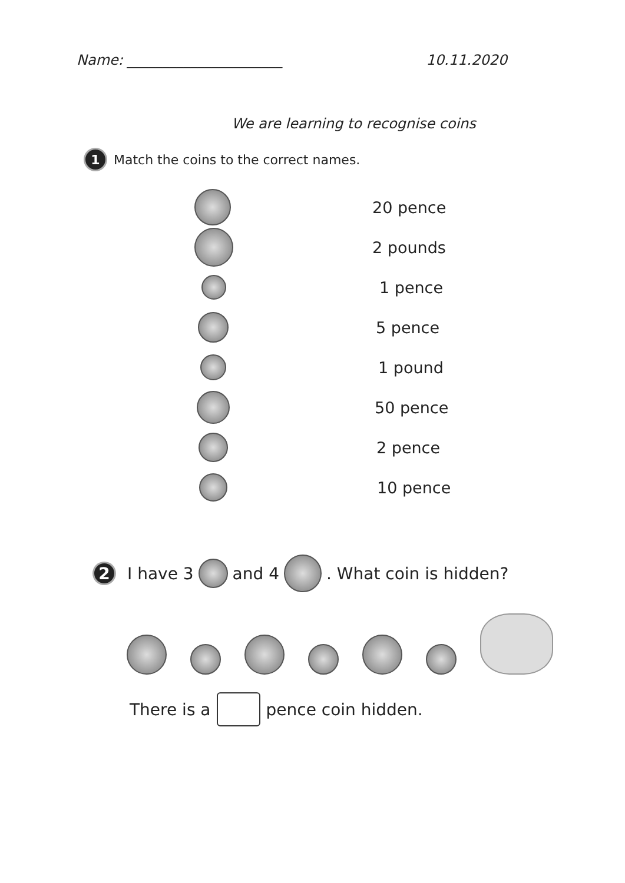Name: ______________________ 10.11.2020
We are learning to recognise coins
1 Match the coins to the correct names.
20 pence
2 pounds
1 pence
5 pence
1 pound
50 pence
2 pence
10 pence
2 I have 3 and 4 . What coin is hidden?
There is a pence coin hidden.